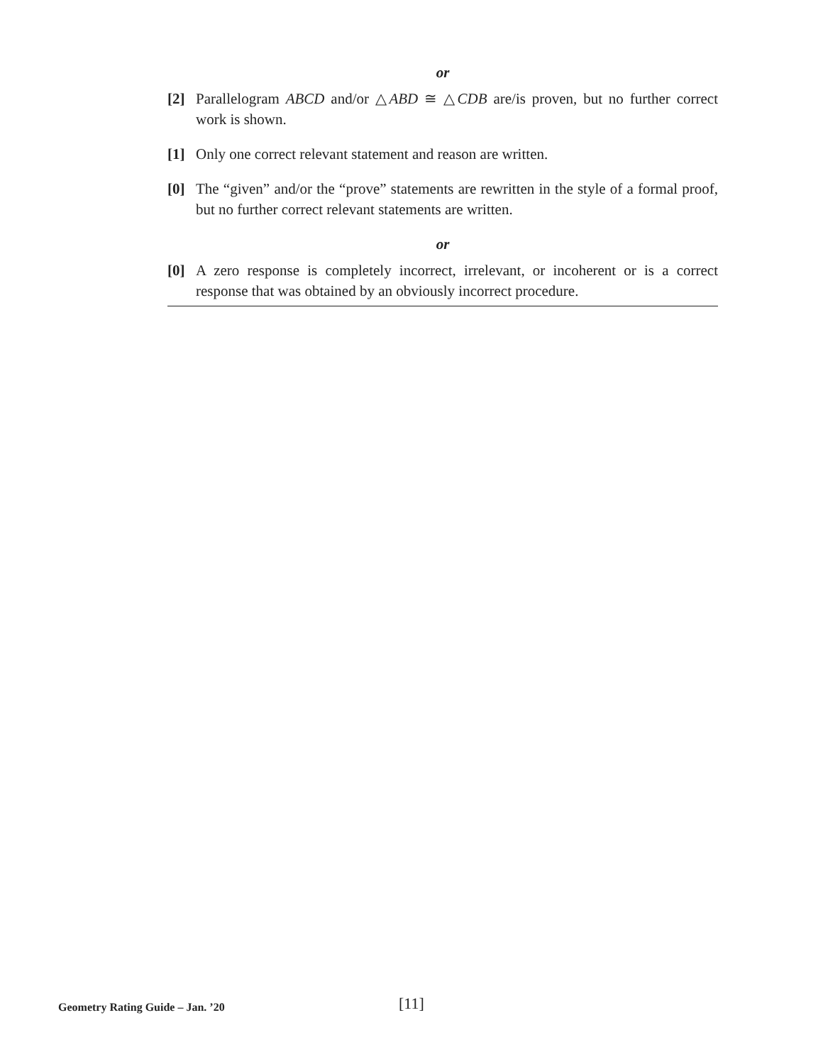or
[2] Parallelogram ABCD and/or △ABD ≅ △CDB are/is proven, but no further correct work is shown.
[1] Only one correct relevant statement and reason are written.
[0] The “given” and/or the “prove” statements are rewritten in the style of a formal proof, but no further correct relevant statements are written.
or
[0] A zero response is completely incorrect, irrelevant, or incoherent or is a correct response that was obtained by an obviously incorrect procedure.
Geometry Rating Guide – Jan. ’20 [11]